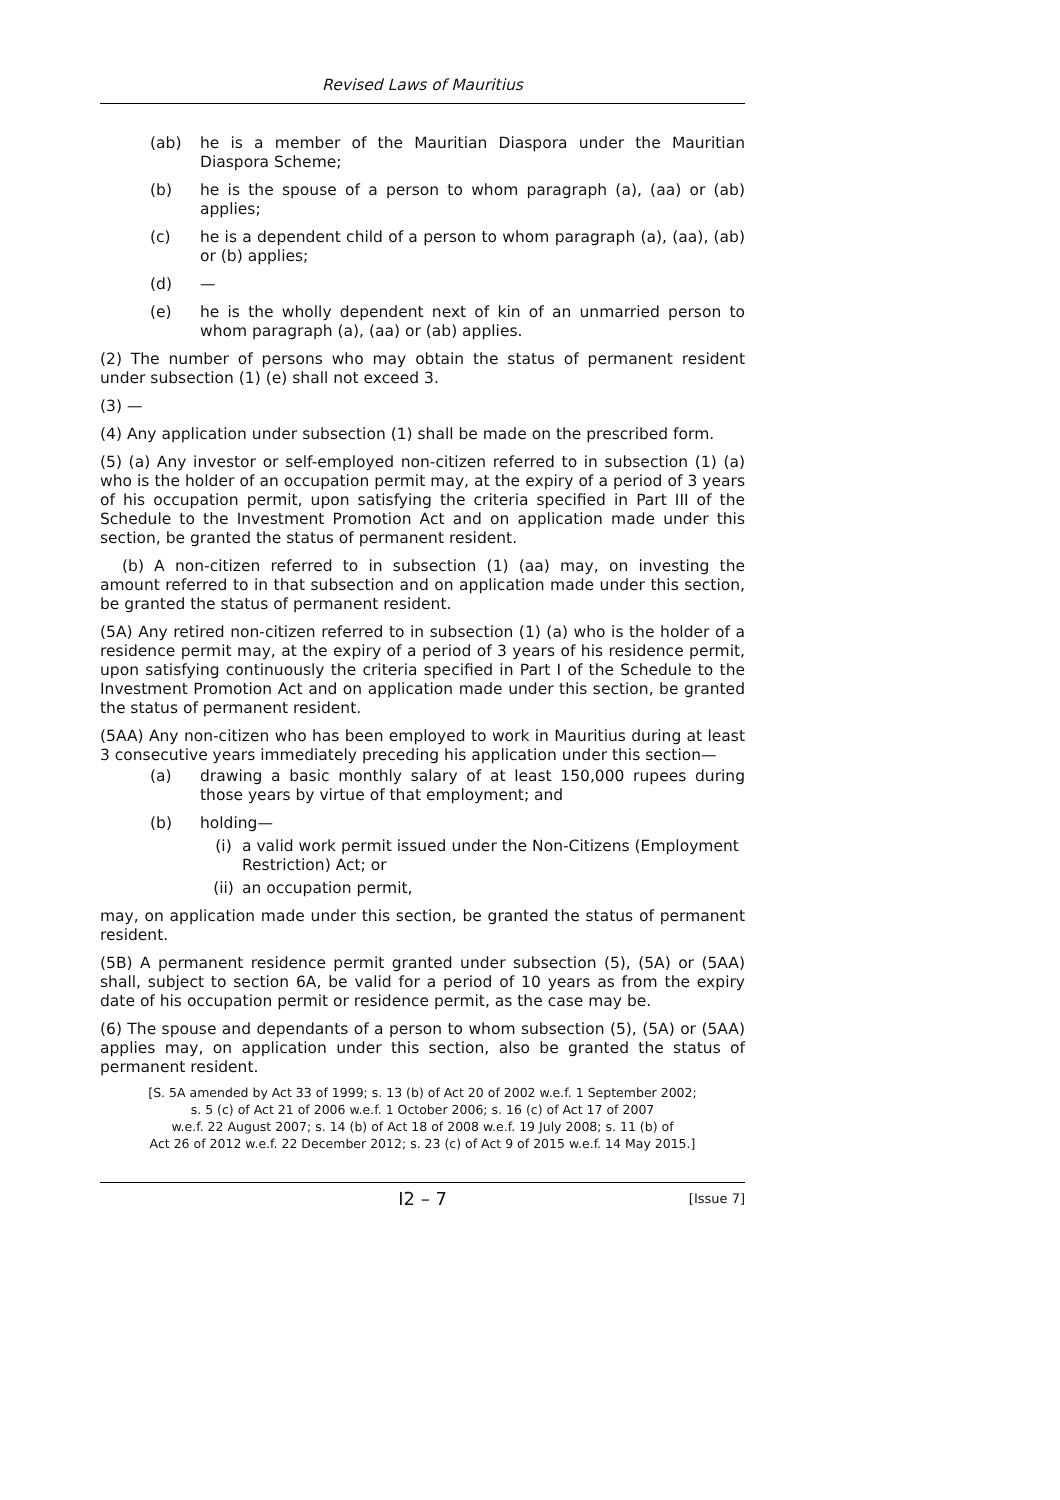Revised Laws of Mauritius
(ab) he is a member of the Mauritian Diaspora under the Mauritian Diaspora Scheme;
(b) he is the spouse of a person to whom paragraph (a), (aa) or (ab) applies;
(c) he is a dependent child of a person to whom paragraph (a), (aa), (ab) or (b) applies;
(d) —
(e) he is the wholly dependent next of kin of an unmarried person to whom paragraph (a), (aa) or (ab) applies.
(2) The number of persons who may obtain the status of permanent resident under subsection (1) (e) shall not exceed 3.
(3) —
(4) Any application under subsection (1) shall be made on the prescribed form.
(5) (a) Any investor or self-employed non-citizen referred to in subsection (1) (a) who is the holder of an occupation permit may, at the expiry of a period of 3 years of his occupation permit, upon satisfying the criteria specified in Part III of the Schedule to the Investment Promotion Act and on application made under this section, be granted the status of permanent resident.
(b) A non-citizen referred to in subsection (1) (aa) may, on investing the amount referred to in that subsection and on application made under this section, be granted the status of permanent resident.
(5A) Any retired non-citizen referred to in subsection (1) (a) who is the holder of a residence permit may, at the expiry of a period of 3 years of his residence permit, upon satisfying continuously the criteria specified in Part I of the Schedule to the Investment Promotion Act and on application made under this section, be granted the status of permanent resident.
(5AA) Any non-citizen who has been employed to work in Mauritius during at least 3 consecutive years immediately preceding his application under this section—
(a) drawing a basic monthly salary of at least 150,000 rupees during those years by virtue of that employment; and
(b) holding—
(i) a valid work permit issued under the Non-Citizens (Employment Restriction) Act; or
(ii) an occupation permit,
may, on application made under this section, be granted the status of permanent resident.
(5B) A permanent residence permit granted under subsection (5), (5A) or (5AA) shall, subject to section 6A, be valid for a period of 10 years as from the expiry date of his occupation permit or residence permit, as the case may be.
(6) The spouse and dependants of a person to whom subsection (5), (5A) or (5AA) applies may, on application under this section, also be granted the status of permanent resident.
[S. 5A amended by Act 33 of 1999; s. 13 (b) of Act 20 of 2002 w.e.f. 1 September 2002;
s. 5 (c) of Act 21 of 2006 w.e.f. 1 October 2006; s. 16 (c) of Act 17 of 2007
w.e.f. 22 August 2007; s. 14 (b) of Act 18 of 2008 w.e.f. 19 July 2008; s. 11 (b) of
Act 26 of 2012 w.e.f. 22 December 2012; s. 23 (c) of Act 9 of 2015 w.e.f. 14 May 2015.]
I2 – 7 [Issue 7]